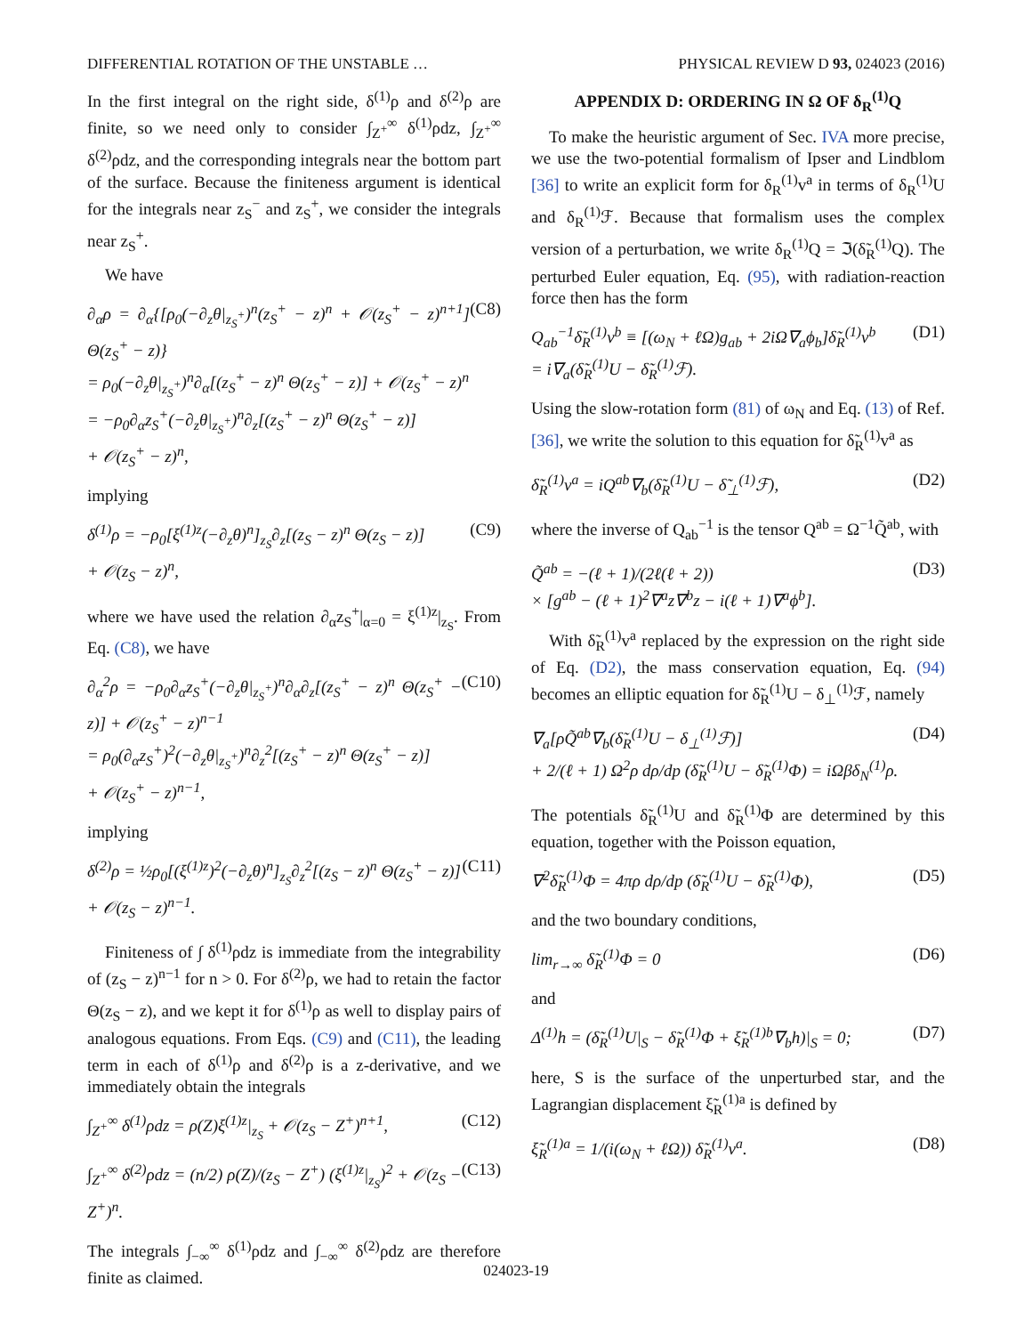DIFFERENTIAL ROTATION OF THE UNSTABLE … PHYSICAL REVIEW D 93, 024023 (2016)
In the first integral on the right side, δ<sup>(1)</sup>ρ and δ<sup>(2)</sup>ρ are finite, so we need only to consider ∫<sub>Z<sup>+</sup></sub><sup>∞</sup> δ<sup>(1)</sup>ρdz, ∫<sub>Z<sup>+</sup></sub><sup>∞</sup> δ<sup>(2)</sup>ρdz, and the corresponding integrals near the bottom part of the surface. Because the finiteness argument is identical for the integrals near z<sub>S</sub><sup>−</sup> and z<sub>S</sub><sup>+</sup>, we consider the integrals near z<sub>S</sub><sup>+</sup>.
We have
∂<sub>α</sub>ρ = ∂<sub>α</sub>{[ρ<sub>0</sub>(−∂<sub>z</sub>θ|<sub>z<sub>S</sub><sup>+</sup></sub>)<sup>n</sup>(z<sub>S</sub><sup>+</sup> − z)<sup>n</sup> + 𝒪(z<sub>S</sub><sup>+</sup> − z)<sup>n+1</sup>] Θ(z<sub>S</sub><sup>+</sup> − z)}
= ρ<sub>0</sub>(−∂<sub>z</sub>θ|<sub>z<sub>S</sub><sup>+</sup></sub>)<sup>n</sup>∂<sub>α</sub>[(z<sub>S</sub><sup>+</sup> − z)<sup>n</sup> Θ(z<sub>S</sub><sup>+</sup> − z)] + 𝒪(z<sub>S</sub><sup>+</sup> − z)<sup>n</sup>
= −ρ<sub>0</sub>∂<sub>α</sub>z<sub>S</sub><sup>+</sup>(−∂<sub>z</sub>θ|<sub>z<sub>S</sub><sup>+</sup></sub>)<sup>n</sup>∂<sub>z</sub>[(z<sub>S</sub><sup>+</sup> − z)<sup>n</sup> Θ(z<sub>S</sub><sup>+</sup> − z)]
+ 𝒪(z<sub>S</sub><sup>+</sup> − z)<sup>n</sup>, (C8)
implying
δ<sup>(1)</sup>ρ = −ρ<sub>0</sub>[ξ<sup>(1)z</sup>(−∂<sub>z</sub>θ)<sup>n</sup>]<sub>z<sub>S</sub></sub>∂<sub>z</sub>[(z<sub>S</sub> − z)<sup>n</sup> Θ(z<sub>S</sub> − z)]
+ 𝒪(z<sub>S</sub> − z)<sup>n</sup>, (C9)
where we have used the relation ∂<sub>α</sub>z<sub>S</sub><sup>+</sup>|<sub>α=0</sub> = ξ<sup>(1)z</sup>|<sub>z<sub>S</sub></sub>. From Eq. (C8), we have
∂<sub>α</sub><sup>2</sup>ρ = −ρ<sub>0</sub>∂<sub>α</sub>z<sub>S</sub><sup>+</sup>(−∂<sub>z</sub>θ|<sub>z<sub>S</sub><sup>+</sup></sub>)<sup>n</sup>∂<sub>α</sub>∂<sub>z</sub>[(z<sub>S</sub><sup>+</sup> − z)<sup>n</sup> Θ(z<sub>S</sub><sup>+</sup> − z)] + 𝒪(z<sub>S</sub><sup>+</sup> − z)<sup>n−1</sup>
= ρ<sub>0</sub>(∂<sub>α</sub>z<sub>S</sub><sup>+</sup>)<sup>2</sup>(−∂<sub>z</sub>θ|<sub>z<sub>S</sub><sup>+</sup></sub>)<sup>n</sup>∂<sub>z</sub><sup>2</sup>[(z<sub>S</sub><sup>+</sup> − z)<sup>n</sup> Θ(z<sub>S</sub><sup>+</sup> − z)]
+ 𝒪(z<sub>S</sub><sup>+</sup> − z)<sup>n−1</sup>, (C10)
implying
δ<sup>(2)</sup>ρ = ½ρ<sub>0</sub>[(ξ<sup>(1)z</sup>)<sup>2</sup>(−∂<sub>z</sub>θ)<sup>n</sup>]<sub>z<sub>S</sub></sub>∂<sub>z</sub><sup>2</sup>[(z<sub>S</sub> − z)<sup>n</sup> Θ(z<sub>S</sub><sup>+</sup> − z)]
+ 𝒪(z<sub>S</sub> − z)<sup>n−1</sup>. (C11)
Finiteness of ∫ δ<sup>(1)</sup>ρdz is immediate from the integrability of (z<sub>S</sub> − z)<sup>n−1</sup> for n > 0. For δ<sup>(2)</sup>ρ, we had to retain the factor Θ(z<sub>S</sub> − z), and we kept it for δ<sup>(1)</sup>ρ as well to display pairs of analogous equations. From Eqs. (C9) and (C11), the leading term in each of δ<sup>(1)</sup>ρ and δ<sup>(2)</sup>ρ is a z-derivative, and we immediately obtain the integrals
∫<sub>Z<sup>+</sup></sub><sup>∞</sup> δ<sup>(1)</sup>ρdz = ρ(Z)ξ<sup>(1)z</sup>|<sub>z<sub>S</sub></sub> + 𝒪(z<sub>S</sub> − Z<sup>+</sup>)<sup>n+1</sup>, (C12)
∫<sub>Z<sup>+</sup></sub><sup>∞</sup> δ<sup>(2)</sup>ρdz = (n/2) ρ(Z)/(z<sub>S</sub> − Z<sup>+</sup>) (ξ<sup>(1)z</sup>|<sub>z<sub>S</sub></sub>)<sup>2</sup> + 𝒪(z<sub>S</sub> − Z<sup>+</sup>)<sup>n</sup>. (C13)
The integrals ∫<sub>−∞</sub><sup>∞</sup> δ<sup>(1)</sup>ρdz and ∫<sub>−∞</sub><sup>∞</sup> δ<sup>(2)</sup>ρdz are therefore finite as claimed.
APPENDIX D: ORDERING IN Ω OF δ<sub>R</sub><sup>(1)</sup>Q
To make the heuristic argument of Sec. IVA more precise, we use the two-potential formalism of Ipser and Lindblom [36] to write an explicit form for δ<sub>R</sub><sup>(1)</sup>v<sup>a</sup> in terms of δ<sub>R</sub><sup>(1)</sup>U and δ<sub>R</sub><sup>(1)</sup>ℱ. Because that formalism uses the complex version of a perturbation, we write δ<sub>R</sub><sup>(1)</sup>Q = ℑ(δ̃<sub>R</sub><sup>(1)</sup>Q). The perturbed Euler equation, Eq. (95), with radiation-reaction force then has the form
Q<sub>ab</sub><sup>−1</sup>δ̃<sub>R</sub><sup>(1)</sup>v<sup>b</sup> ≡ [(ω<sub>N</sub> + ℓΩ)g<sub>ab</sub> + 2iΩ∇<sub>a</sub>ϕ<sub>b</sub>]δ̃<sub>R</sub><sup>(1)</sup>v<sup>b</sup>
= i∇<sub>a</sub>(δ̃<sub>R</sub><sup>(1)</sup>U − δ̃<sub>R</sub><sup>(1)</sup>ℱ). (D1)
Using the slow-rotation form (81) of ω<sub>N</sub> and Eq. (13) of Ref. [36], we write the solution to this equation for δ̃<sub>R</sub><sup>(1)</sup>v<sup>a</sup> as
δ̃<sub>R</sub><sup>(1)</sup>v<sup>a</sup> = iQ<sup>ab</sup>∇<sub>b</sub>(δ̃<sub>R</sub><sup>(1)</sup>U − δ̃<sub>⊥</sub><sup>(1)</sup>ℱ), (D2)
where the inverse of Q<sub>ab</sub><sup>−1</sup> is the tensor Q<sup>ab</sup> = Ω<sup>−1</sup>Q̃<sup>ab</sup>, with
Q̃<sup>ab</sup> = −(ℓ + 1)/(2ℓ(ℓ + 2))
× [g<sup>ab</sup> − (ℓ + 1)<sup>2</sup>∇<sup>a</sup>z∇<sup>b</sup>z − i(ℓ + 1)∇<sup>a</sup>ϕ<sup>b</sup>]. (D3)
With δ̃<sub>R</sub><sup>(1)</sup>v<sup>a</sup> replaced by the expression on the right side of Eq. (D2), the mass conservation equation, Eq. (94) becomes an elliptic equation for δ̃<sub>R</sub><sup>(1)</sup>U − δ<sub>⊥</sub><sup>(1)</sup>ℱ, namely
∇<sub>a</sub>[ρQ̃<sup>ab</sup>∇<sub>b</sub>(δ̃<sub>R</sub><sup>(1)</sup>U − δ<sub>⊥</sub><sup>(1)</sup>ℱ)]
+ 2/(ℓ + 1) Ω<sup>2</sup>ρ dρ/dp (δ̃<sub>R</sub><sup>(1)</sup>U − δ̃<sub>R</sub><sup>(1)</sup>Φ) = iΩβδ<sub>N</sub><sup>(1)</sup>ρ. (D4)
The potentials δ̃<sub>R</sub><sup>(1)</sup>U and δ̃<sub>R</sub><sup>(1)</sup>Φ are determined by this equation, together with the Poisson equation,
∇<sup>2</sup>δ̃<sub>R</sub><sup>(1)</sup>Φ = 4πρ dρ/dp (δ̃<sub>R</sub><sup>(1)</sup>U − δ̃<sub>R</sub><sup>(1)</sup>Φ), (D5)
and the two boundary conditions,
lim<sub>r→∞</sub> δ̃<sub>R</sub><sup>(1)</sup>Φ = 0 (D6)
and
Δ<sup>(1)</sup>h = (δ̃<sub>R</sub><sup>(1)</sup>U|<sub>S</sub> − δ̃<sub>R</sub><sup>(1)</sup>Φ + ξ̃<sub>R</sub><sup>(1)b</sup>∇<sub>b</sub>h)|<sub>S</sub> = 0; (D7)
here, S is the surface of the unperturbed star, and the Lagrangian displacement ξ̃<sub>R</sub><sup>(1)a</sup> is defined by
ξ̃<sub>R</sub><sup>(1)a</sup> = 1/(i(ω<sub>N</sub> + ℓΩ)) δ̃<sub>R</sub><sup>(1)</sup>v<sup>a</sup>. (D8)
024023-19